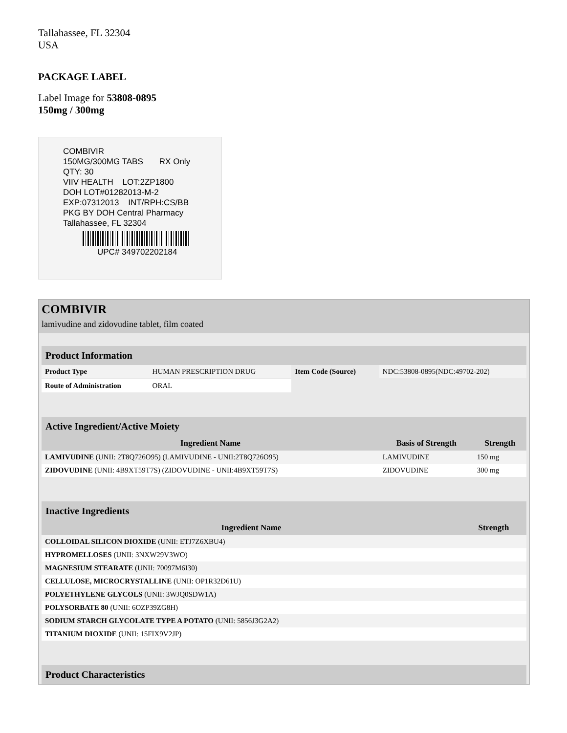Tallahassee, FL 32304
USA
PACKAGE LABEL
Label Image for 53808-0895
150mg / 300mg
COMBIVIR
150MG/300MG TABS RX Only
QTY: 30
VIIV HEALTH LOT:2ZP1800
DOH LOT#01282013-M-2
EXP:07312013 INT/RPH:CS/BB
PKG BY DOH Central Pharmacy
Tallahassee, FL 32304
UPC# 349702202184
COMBIVIR
lamivudine and zidovudine tablet, film coated
| Product Information | | | |
| --- | --- | --- | --- |
| Product Type | HUMAN PRESCRIPTION DRUG | Item Code (Source) | NDC:53808-0895(NDC:49702-202) |
| Route of Administration | ORAL | | |
| Active Ingredient/Active Moiety | | |
| --- | --- | --- |
| Ingredient Name | Basis of Strength | Strength |
| LAMIVUDINE (UNII: 2T8Q726O95) (LAMIVUDINE - UNII:2T8Q726O95) | LAMIVUDINE | 150 mg |
| ZIDOVUDINE (UNII: 4B9XT59T7S) (ZIDOVUDINE - UNII:4B9XT59T7S) | ZIDOVUDINE | 300 mg |
| Inactive Ingredients | |
| --- | --- |
| Ingredient Name | Strength |
| COLLOIDAL SILICON DIOXIDE (UNII: ETJ7Z6XBU4) | |
| HYPROMELLOSES (UNII: 3NXW29V3WO) | |
| MAGNESIUM STEARATE (UNII: 70097M6I30) | |
| CELLULOSE, MICROCRYSTALLINE (UNII: OP1R32D61U) | |
| POLYETHYLENE GLYCOLS (UNII: 3WJQ0SDW1A) | |
| POLYSORBATE 80 (UNII: 6OZP39ZG8H) | |
| SODIUM STARCH GLYCOLATE TYPE A POTATO (UNII: 5856J3G2A2) | |
| TITANIUM DIOXIDE (UNII: 15FIX9V2JP) | |
| Product Characteristics |
| --- |